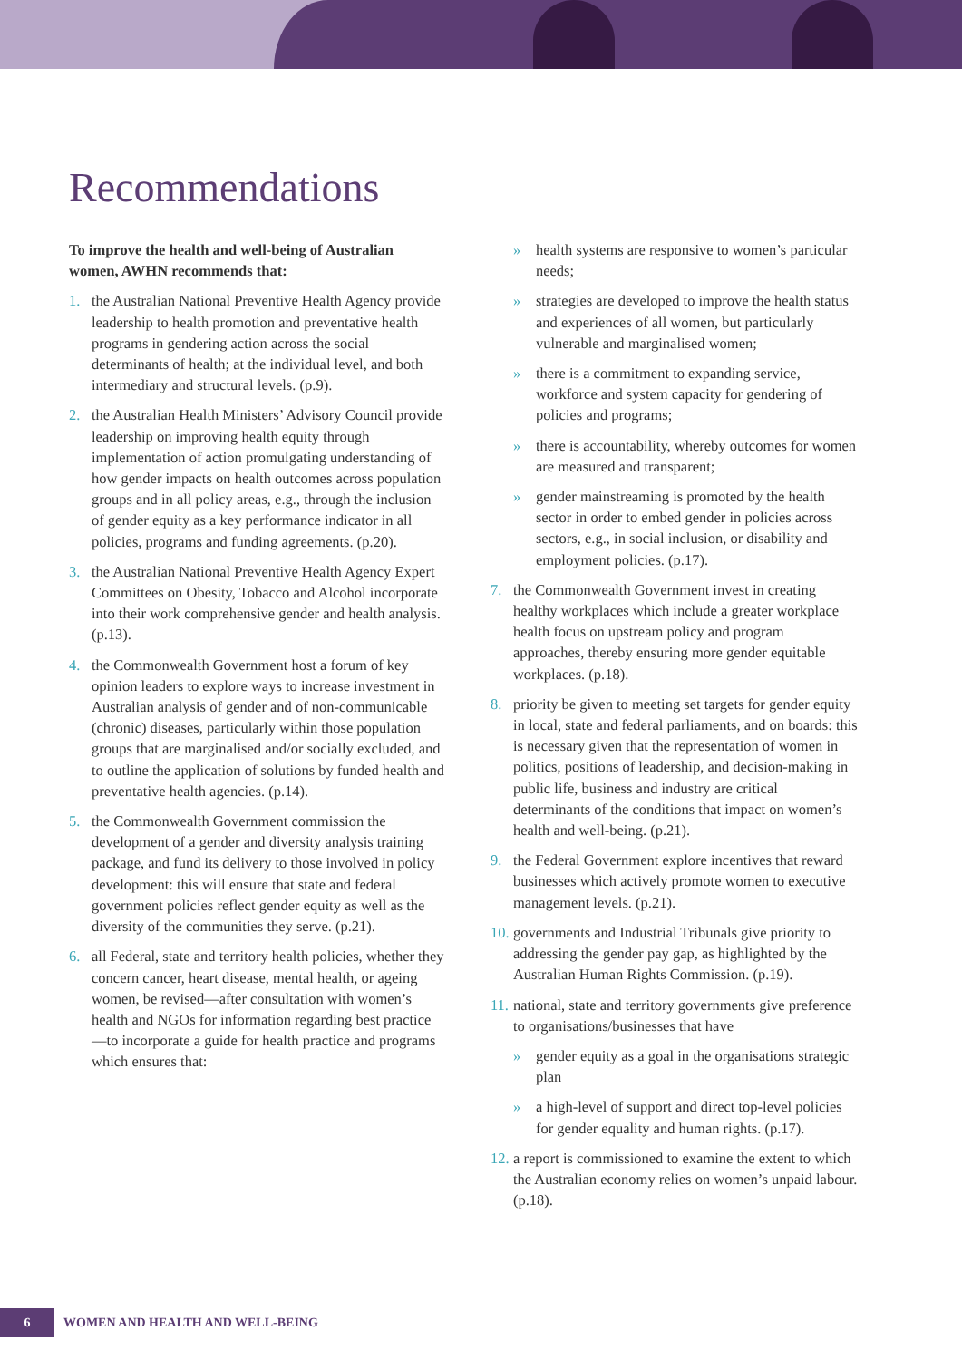Recommendations
To improve the health and well-being of Australian women, AWHN recommends that:
1. the Australian National Preventive Health Agency provide leadership to health promotion and preventative health programs in gendering action across the social determinants of health; at the individual level, and both intermediary and structural levels. (p.9).
2. the Australian Health Ministers’ Advisory Council provide leadership on improving health equity through implementation of action promulgating understanding of how gender impacts on health outcomes across population groups and in all policy areas, e.g., through the inclusion of gender equity as a key performance indicator in all policies, programs and funding agreements. (p.20).
3. the Australian National Preventive Health Agency Expert Committees on Obesity, Tobacco and Alcohol incorporate into their work comprehensive gender and health analysis. (p.13).
4. the Commonwealth Government host a forum of key opinion leaders to explore ways to increase investment in Australian analysis of gender and of non-communicable (chronic) diseases, particularly within those population groups that are marginalised and/or socially excluded, and to outline the application of solutions by funded health and preventative health agencies. (p.14).
5. the Commonwealth Government commission the development of a gender and diversity analysis training package, and fund its delivery to those involved in policy development: this will ensure that state and federal government policies reflect gender equity as well as the diversity of the communities they serve. (p.21).
6. all Federal, state and territory health policies, whether they concern cancer, heart disease, mental health, or ageing women, be revised—after consultation with women’s health and NGOs for information regarding best practice—to incorporate a guide for health practice and programs which ensures that:
» health systems are responsive to women’s particular needs;
» strategies are developed to improve the health status and experiences of all women, but particularly vulnerable and marginalised women;
» there is a commitment to expanding service, workforce and system capacity for gendering of policies and programs;
» there is accountability, whereby outcomes for women are measured and transparent;
» gender mainstreaming is promoted by the health sector in order to embed gender in policies across sectors, e.g., in social inclusion, or disability and employment policies. (p.17).
7. the Commonwealth Government invest in creating healthy workplaces which include a greater workplace health focus on upstream policy and program approaches, thereby ensuring more gender equitable workplaces. (p.18).
8. priority be given to meeting set targets for gender equity in local, state and federal parliaments, and on boards: this is necessary given that the representation of women in politics, positions of leadership, and decision-making in public life, business and industry are critical determinants of the conditions that impact on women’s health and well-being. (p.21).
9. the Federal Government explore incentives that reward businesses which actively promote women to executive management levels. (p.21).
10. governments and Industrial Tribunals give priority to addressing the gender pay gap, as highlighted by the Australian Human Rights Commission. (p.19).
11. national, state and territory governments give preference to organisations/businesses that have
» gender equity as a goal in the organisations strategic plan
» a high-level of support and direct top-level policies for gender equality and human rights. (p.17).
12. a report is commissioned to examine the extent to which the Australian economy relies on women’s unpaid labour. (p.18).
6
WOMEN AND HEALTH AND WELL-BEING